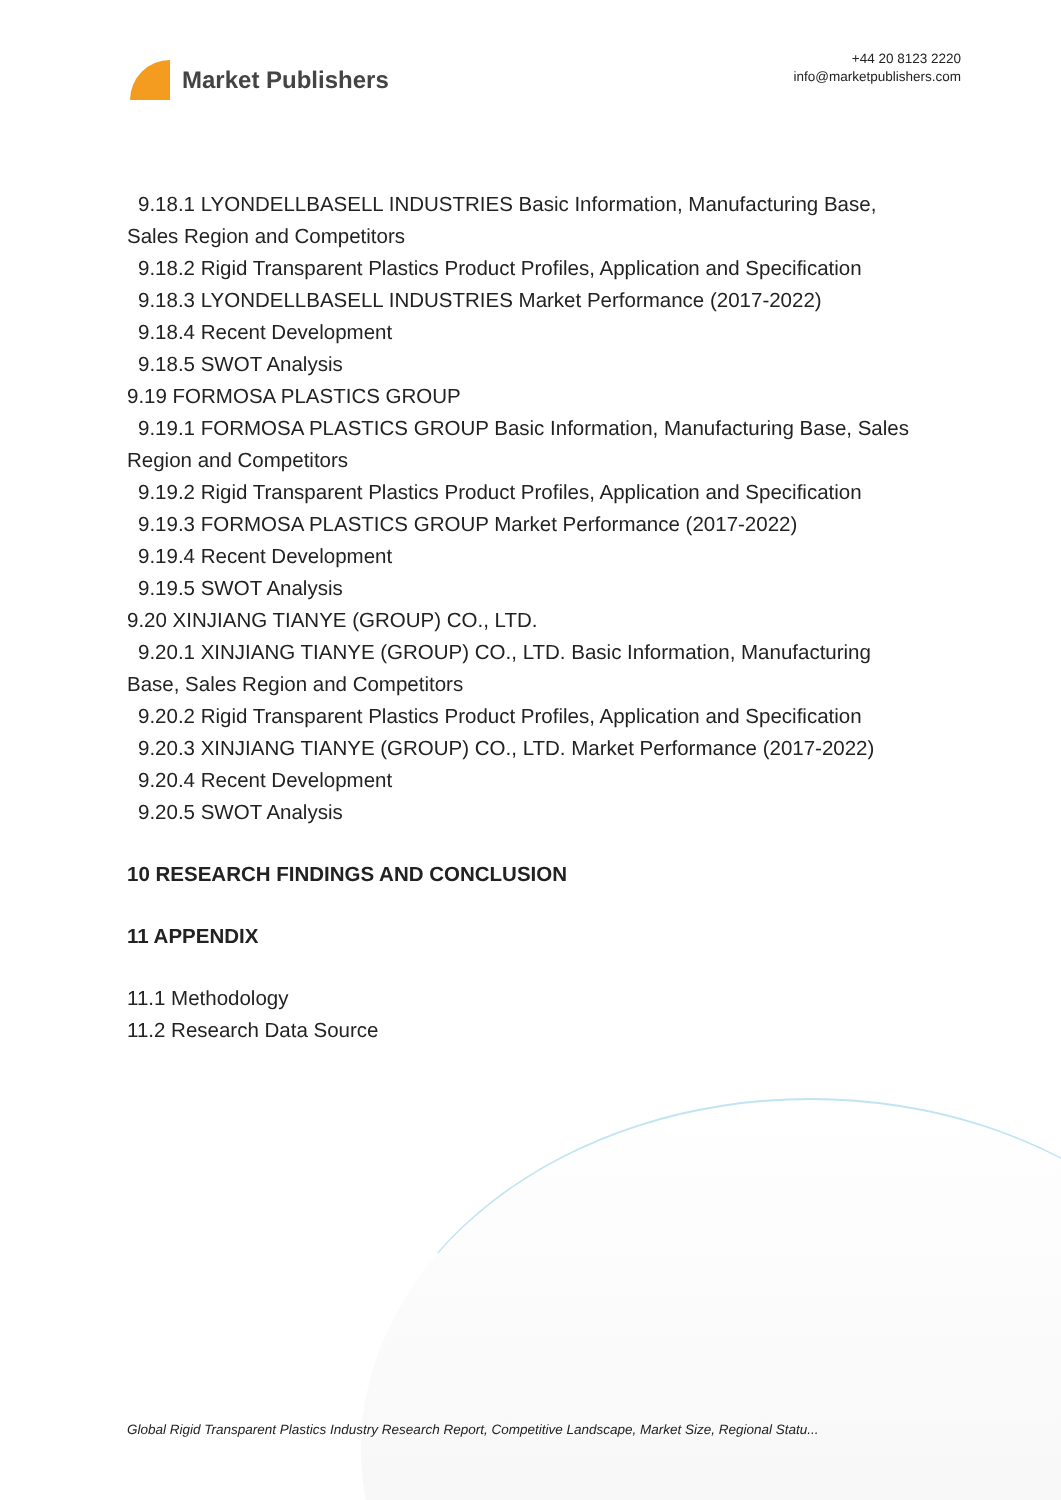Market Publishers
+44 20 8123 2220
info@marketpublishers.com
9.18.1 LYONDELLBASELL INDUSTRIES Basic Information, Manufacturing Base,
Sales Region and Competitors
9.18.2 Rigid Transparent Plastics Product Profiles, Application and Specification
9.18.3 LYONDELLBASELL INDUSTRIES Market Performance (2017-2022)
9.18.4 Recent Development
9.18.5 SWOT Analysis
9.19 FORMOSA PLASTICS GROUP
9.19.1 FORMOSA PLASTICS GROUP Basic Information, Manufacturing Base, Sales
Region and Competitors
9.19.2 Rigid Transparent Plastics Product Profiles, Application and Specification
9.19.3 FORMOSA PLASTICS GROUP Market Performance (2017-2022)
9.19.4 Recent Development
9.19.5 SWOT Analysis
9.20 XINJIANG TIANYE (GROUP) CO., LTD.
9.20.1 XINJIANG TIANYE (GROUP) CO., LTD. Basic Information, Manufacturing
Base, Sales Region and Competitors
9.20.2 Rigid Transparent Plastics Product Profiles, Application and Specification
9.20.3 XINJIANG TIANYE (GROUP) CO., LTD. Market Performance (2017-2022)
9.20.4 Recent Development
9.20.5 SWOT Analysis
10 RESEARCH FINDINGS AND CONCLUSION
11 APPENDIX
11.1 Methodology
11.2 Research Data Source
Global Rigid Transparent Plastics Industry Research Report, Competitive Landscape, Market Size, Regional Statu...